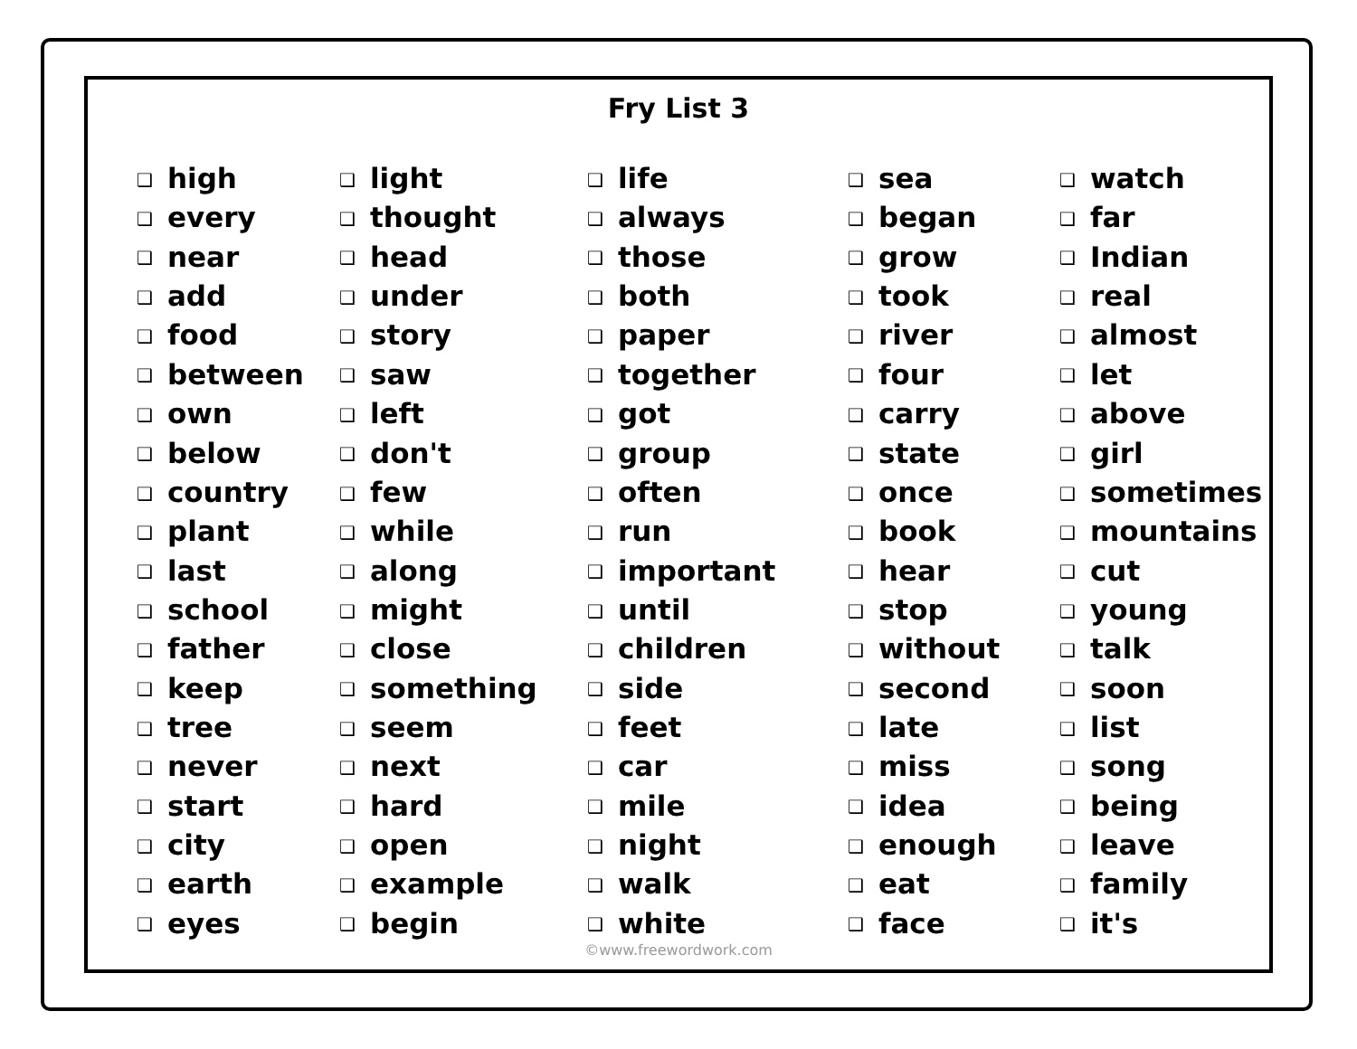Fry List 3
❑ high
❑ every
❑ near
❑ add
❑ food
❑ between
❑ own
❑ below
❑ country
❑ plant
❑ last
❑ school
❑ father
❑ keep
❑ tree
❑ never
❑ start
❑ city
❑ earth
❑ eyes
❑ light
❑ thought
❑ head
❑ under
❑ story
❑ saw
❑ left
❑ don't
❑ few
❑ while
❑ along
❑ might
❑ close
❑ something
❑ seem
❑ next
❑ hard
❑ open
❑ example
❑ begin
❑ life
❑ always
❑ those
❑ both
❑ paper
❑ together
❑ got
❑ group
❑ often
❑ run
❑ important
❑ until
❑ children
❑ side
❑ feet
❑ car
❑ mile
❑ night
❑ walk
❑ white
❑ sea
❑ began
❑ grow
❑ took
❑ river
❑ four
❑ carry
❑ state
❑ once
❑ book
❑ hear
❑ stop
❑ without
❑ second
❑ late
❑ miss
❑ idea
❑ enough
❑ eat
❑ face
❑ watch
❑ far
❑ Indian
❑ real
❑ almost
❑ let
❑ above
❑ girl
❑ sometimes
❑ mountains
❑ cut
❑ young
❑ talk
❑ soon
❑ list
❑ song
❑ being
❑ leave
❑ family
❑ it's
©www.freewordwork.com